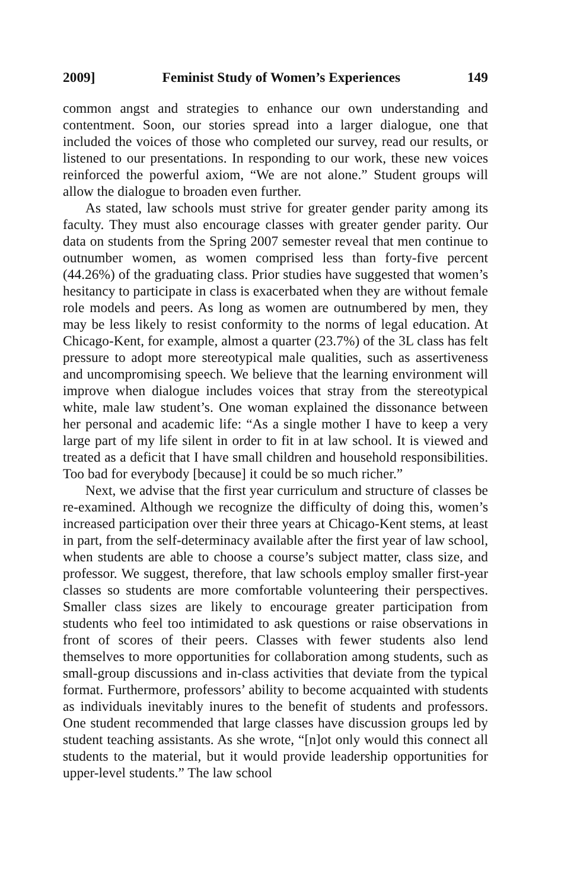2009] Feminist Study of Women’s Experiences 149
common angst and strategies to enhance our own understanding and contentment. Soon, our stories spread into a larger dialogue, one that included the voices of those who completed our survey, read our results, or listened to our presentations. In responding to our work, these new voices reinforced the powerful axiom, “We are not alone.” Student groups will allow the dialogue to broaden even further.
As stated, law schools must strive for greater gender parity among its faculty. They must also encourage classes with greater gender parity. Our data on students from the Spring 2007 semester reveal that men continue to outnumber women, as women comprised less than forty-five percent (44.26%) of the graduating class. Prior studies have suggested that women’s hesitancy to participate in class is exacerbated when they are without female role models and peers. As long as women are outnumbered by men, they may be less likely to resist conformity to the norms of legal education. At Chicago-Kent, for example, almost a quarter (23.7%) of the 3L class has felt pressure to adopt more stereotypical male qualities, such as assertiveness and uncompromising speech. We believe that the learning environment will improve when dialogue includes voices that stray from the stereotypical white, male law student’s. One woman explained the dissonance between her personal and academic life: “As a single mother I have to keep a very large part of my life silent in order to fit in at law school. It is viewed and treated as a deficit that I have small children and household responsibilities. Too bad for everybody [because] it could be so much richer.”
Next, we advise that the first year curriculum and structure of classes be re-examined. Although we recognize the difficulty of doing this, women’s increased participation over their three years at Chicago-Kent stems, at least in part, from the self-determinacy available after the first year of law school, when students are able to choose a course’s subject matter, class size, and professor. We suggest, therefore, that law schools employ smaller first-year classes so students are more comfortable volunteering their perspectives. Smaller class sizes are likely to encourage greater participation from students who feel too intimidated to ask questions or raise observations in front of scores of their peers. Classes with fewer students also lend themselves to more opportunities for collaboration among students, such as small-group discussions and in-class activities that deviate from the typical format. Furthermore, professors’ ability to become acquainted with students as individuals inevitably inures to the benefit of students and professors. One student recommended that large classes have discussion groups led by student teaching assistants. As she wrote, “[n]ot only would this connect all students to the material, but it would provide leadership opportunities for upper-level students.” The law school